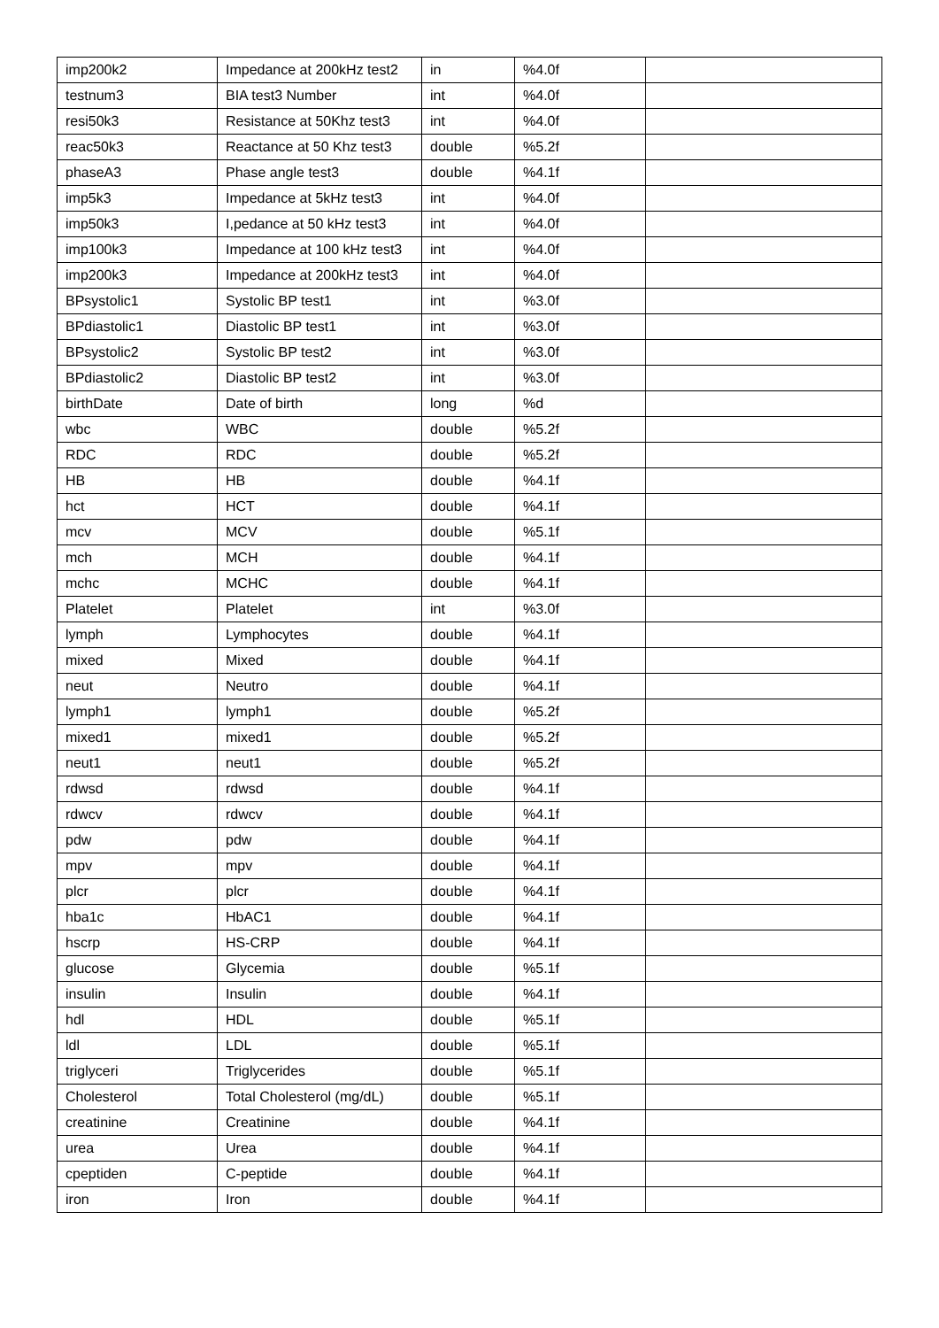| imp200k2 | Impedance at 200kHz test2 | in | %4.0f | |
| testnum3 | BIA test3 Number | int | %4.0f | |
| resi50k3 | Resistance at 50Khz test3 | int | %4.0f | |
| reac50k3 | Reactance at 50 Khz test3 | double | %5.2f | |
| phaseA3 | Phase angle test3 | double | %4.1f | |
| imp5k3 | Impedance at 5kHz test3 | int | %4.0f | |
| imp50k3 | I,pedance at 50 kHz test3 | int | %4.0f | |
| imp100k3 | Impedance at 100 kHz test3 | int | %4.0f | |
| imp200k3 | Impedance at 200kHz test3 | int | %4.0f | |
| BPsystolic1 | Systolic BP test1 | int | %3.0f | |
| BPdiastolic1 | Diastolic BP test1 | int | %3.0f | |
| BPsystolic2 | Systolic BP test2 | int | %3.0f | |
| BPdiastolic2 | Diastolic BP test2 | int | %3.0f | |
| birthDate | Date of birth | long | %d | |
| wbc | WBC | double | %5.2f | |
| RDC | RDC | double | %5.2f | |
| HB | HB | double | %4.1f | |
| hct | HCT | double | %4.1f | |
| mcv | MCV | double | %5.1f | |
| mch | MCH | double | %4.1f | |
| mchc | MCHC | double | %4.1f | |
| Platelet | Platelet | int | %3.0f | |
| lymph | Lymphocytes | double | %4.1f | |
| mixed | Mixed | double | %4.1f | |
| neut | Neutro | double | %4.1f | |
| lymph1 | lymph1 | double | %5.2f | |
| mixed1 | mixed1 | double | %5.2f | |
| neut1 | neut1 | double | %5.2f | |
| rdwsd | rdwsd | double | %4.1f | |
| rdwcv | rdwcv | double | %4.1f | |
| pdw | pdw | double | %4.1f | |
| mpv | mpv | double | %4.1f | |
| plcr | plcr | double | %4.1f | |
| hba1c | HbAC1 | double | %4.1f | |
| hscrp | HS-CRP | double | %4.1f | |
| glucose | Glycemia | double | %5.1f | |
| insulin | Insulin | double | %4.1f | |
| hdl | HDL | double | %5.1f | |
| ldl | LDL | double | %5.1f | |
| triglyceri | Triglycerides | double | %5.1f | |
| Cholesterol | Total Cholesterol (mg/dL) | double | %5.1f | |
| creatinine | Creatinine | double | %4.1f | |
| urea | Urea | double | %4.1f | |
| cpeptiden | C-peptide | double | %4.1f | |
| iron | Iron | double | %4.1f | |